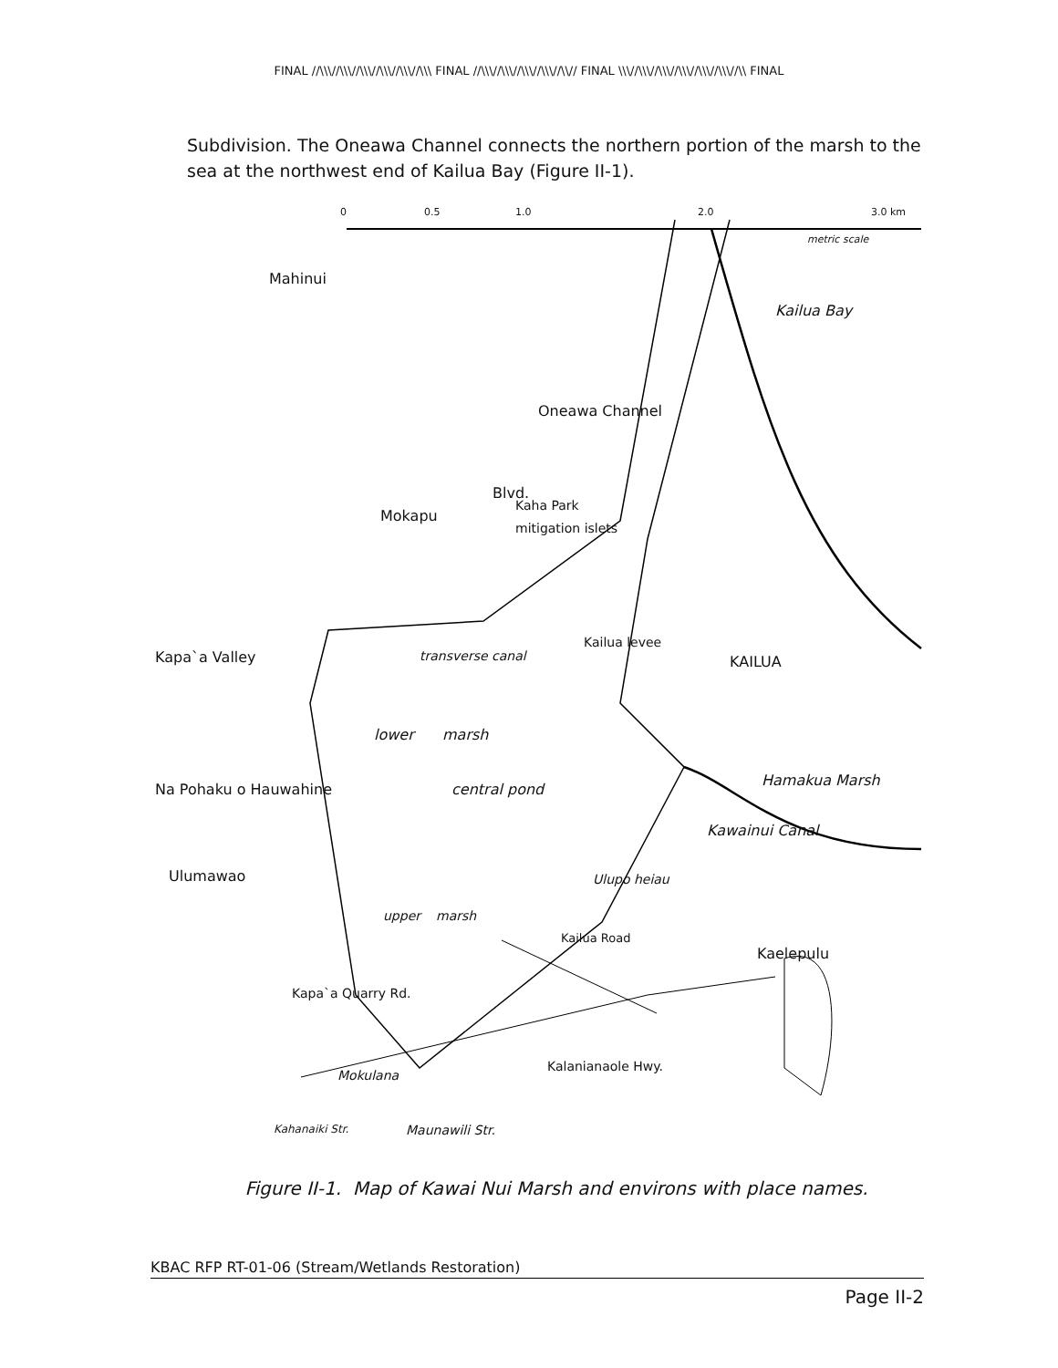FINAL //\\\//\\\//\\\//\\\//\\\//\\\ FINAL //\\\//\\\//\\\//\\\//\\// FINAL \\\//\\\//\\\//\\\//\\\//\\\//\\ FINAL
Subdivision. The Oneawa Channel connects the northern portion of the marsh to the sea at the northwest end of Kailua Bay (Figure II-1).
Mahinui
Kailua Bay
Oneawa Channel
Blvd.
Mokapu
Kaha Park
mitigation islets
Kapa`a Valley
Kailua levee
transverse canal KAILUA
lower marsh
Hamakua Marsh
Na Pohaku o Hauwahine central pond
Kawainui Canal
Ulumawao Ulupo heiau
upper marsh
Kailua Road
Kaelepulu
Kapa`a Quarry Rd.
Kalanianaole Hwy.
Mokulana
Kahanaiki Str. Maunawili Str.
0 0.5 1.0 2.0 3.0 km
metric scale
Figure II-1. Map of Kawai Nui Marsh and environs with place names.
KBAC RFP RT-01-06 (Stream/Wetlands Restoration)
Page II-2